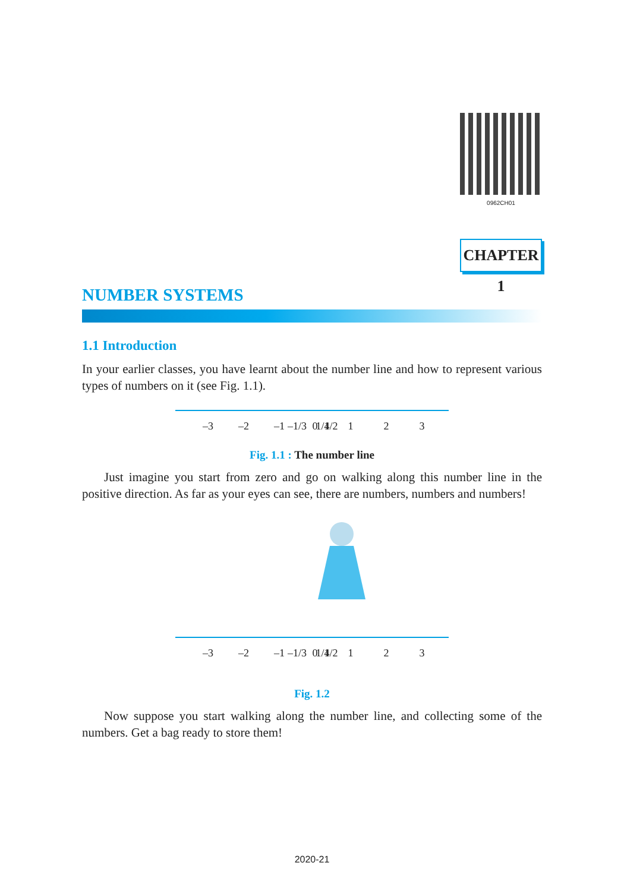0962CH01
CHAPTER 1
NUMBER SYSTEMS
1.1 Introduction
In your earlier classes, you have learnt about the number line and how to represent various types of numbers on it (see Fig. 1.1).
–3
–2
–1
–1/3
0
1/4
1/2
1
2
3
Fig. 1.1 : The number line
Just imagine you start from zero and go on walking along this number line in the positive direction. As far as your eyes can see, there are numbers, numbers and numbers!
–3
–2
–1
–1/3
0
1/4
1/2
1
2
3
Fig. 1.2
Now suppose you start walking along the number line, and collecting some of the numbers. Get a bag ready to store them!
2020-21